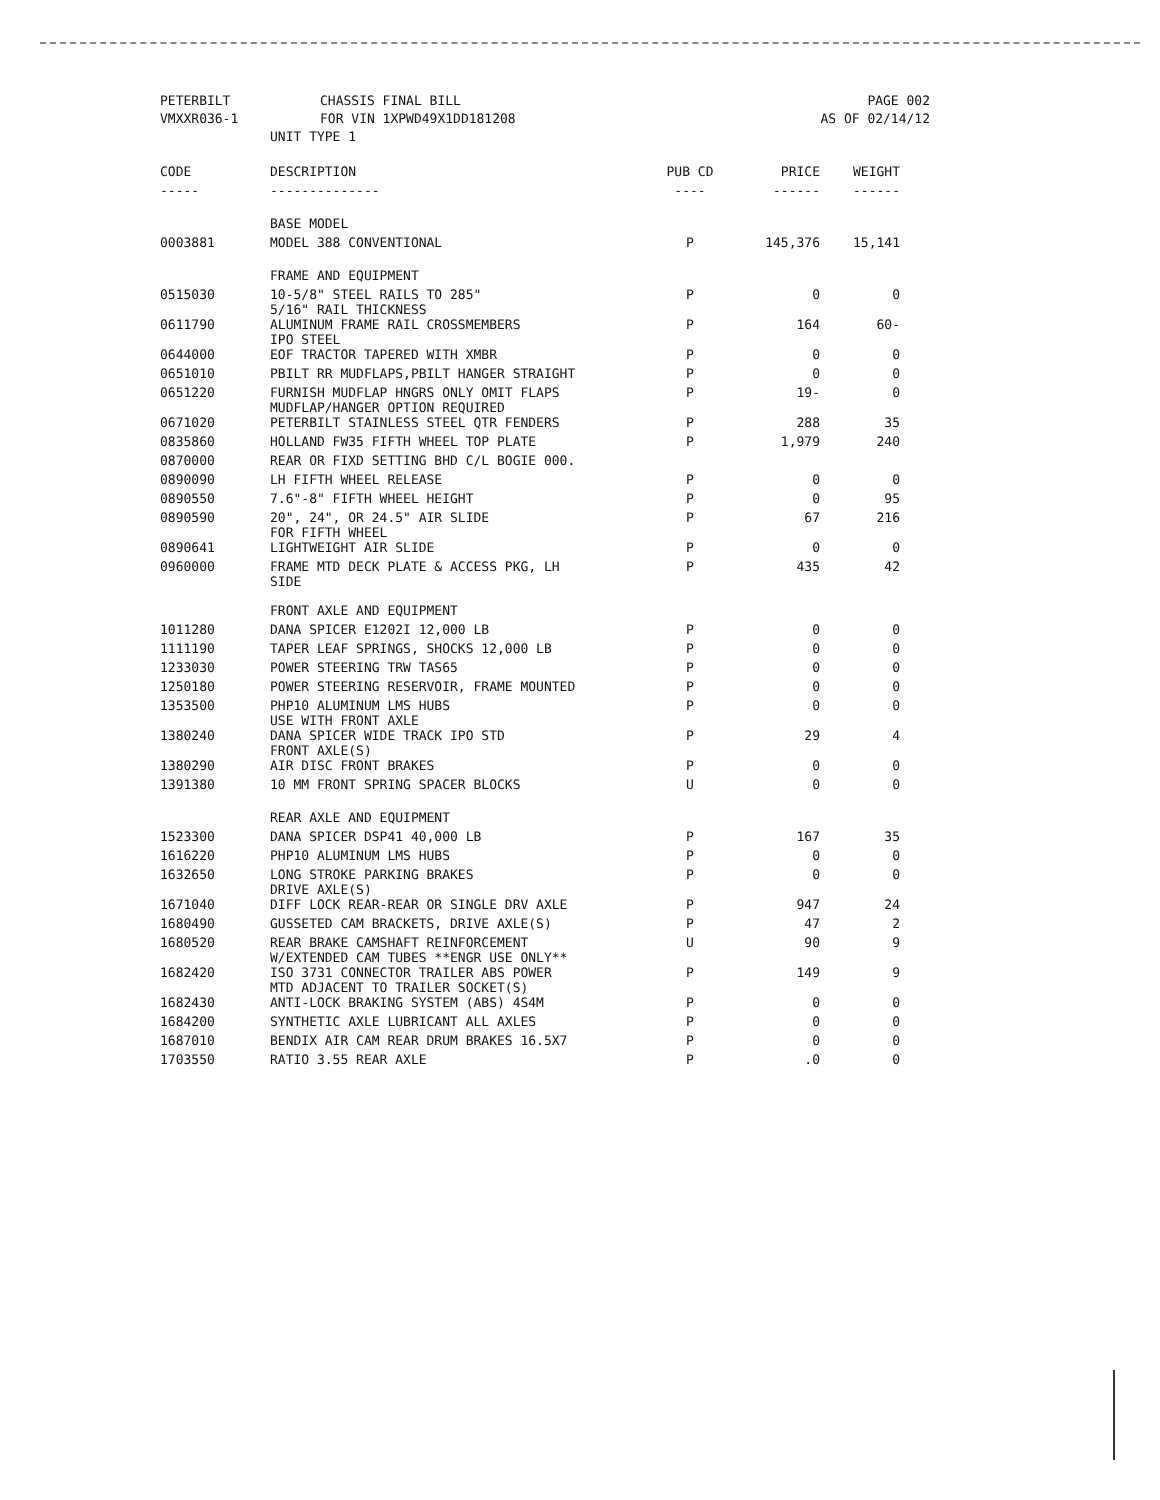PETERBILT
VMXXR036-1
CHASSIS FINAL BILL
FOR VIN 1XPWD49X1DD181208
UNIT TYPE 1
PAGE 002
AS OF 02/14/12
| CODE | DESCRIPTION | PUB CD | PRICE | WEIGHT |
| --- | --- | --- | --- | --- |
| ----- | -------------- | ---- | ------ | ------ |
| | BASE MODEL | | | |
| 0003881 | MODEL 388 CONVENTIONAL | P | 145,376 | 15,141 |
| | FRAME AND EQUIPMENT | | | |
| 0515030 | 10-5/8" STEEL RAILS TO 285" 5/16" RAIL THICKNESS | P | 0 | 0 |
| 0611790 | ALUMINUM FRAME RAIL CROSSMEMBERS IPO STEEL | P | 164 | 60- |
| 0644000 | EOF TRACTOR TAPERED WITH XMBR | P | 0 | 0 |
| 0651010 | PBILT RR MUDFLAPS,PBILT HANGER STRAIGHT | P | 0 | 0 |
| 0651220 | FURNISH MUDFLAP HNGRS ONLY OMIT FLAPS MUDFLAP/HANGER OPTION REQUIRED | P | 19- | 0 |
| 0671020 | PETERBILT STAINLESS STEEL QTR FENDERS | P | 288 | 35 |
| 0835860 | HOLLAND FW35 FIFTH WHEEL TOP PLATE | P | 1,979 | 240 |
| 0870000 | REAR OR FIXD SETTING BHD C/L BOGIE 000. | | | |
| 0890090 | LH FIFTH WHEEL RELEASE | P | 0 | 0 |
| 0890550 | 7.6"-8" FIFTH WHEEL HEIGHT | P | 0 | 95 |
| 0890590 | 20", 24", OR 24.5" AIR SLIDE FOR FIFTH WHEEL | P | 67 | 216 |
| 0890641 | LIGHTWEIGHT AIR SLIDE | P | 0 | 0 |
| 0960000 | FRAME MTD DECK PLATE & ACCESS PKG, LH SIDE | P | 435 | 42 |
| | FRONT AXLE AND EQUIPMENT | | | |
| 1011280 | DANA SPICER E1202I 12,000 LB | P | 0 | 0 |
| 1111190 | TAPER LEAF SPRINGS, SHOCKS 12,000 LB | P | 0 | 0 |
| 1233030 | POWER STEERING TRW TAS65 | P | 0 | 0 |
| 1250180 | POWER STEERING RESERVOIR, FRAME MOUNTED | P | 0 | 0 |
| 1353500 | PHP10 ALUMINUM LMS HUBS USE WITH FRONT AXLE | P | 0 | 0 |
| 1380240 | DANA SPICER WIDE TRACK IPO STD FRONT AXLE(S) | P | 29 | 4 |
| 1380290 | AIR DISC FRONT BRAKES | P | 0 | 0 |
| 1391380 | 10 MM FRONT SPRING SPACER BLOCKS | U | 0 | 0 |
| | REAR AXLE AND EQUIPMENT | | | |
| 1523300 | DANA SPICER DSP41 40,000 LB | P | 167 | 35 |
| 1616220 | PHP10 ALUMINUM LMS HUBS | P | 0 | 0 |
| 1632650 | LONG STROKE PARKING BRAKES DRIVE AXLE(S) | P | 0 | 0 |
| 1671040 | DIFF LOCK REAR-REAR OR SINGLE DRV AXLE | P | 947 | 24 |
| 1680490 | GUSSETED CAM BRACKETS, DRIVE AXLE(S) | P | 47 | 2 |
| 1680520 | REAR BRAKE CAMSHAFT REINFORCEMENT W/EXTENDED CAM TUBES **ENGR USE ONLY** | U | 90 | 9 |
| 1682420 | ISO 3731 CONNECTOR TRAILER ABS POWER MTD ADJACENT TO TRAILER SOCKET(S) | P | 149 | 9 |
| 1682430 | ANTI-LOCK BRAKING SYSTEM (ABS) 4S4M | P | 0 | 0 |
| 1684200 | SYNTHETIC AXLE LUBRICANT ALL AXLES | P | 0 | 0 |
| 1687010 | BENDIX AIR CAM REAR DRUM BRAKES 16.5X7 | P | 0 | 0 |
| 1703550 | RATIO 3.55 REAR AXLE | P | .0 | 0 |